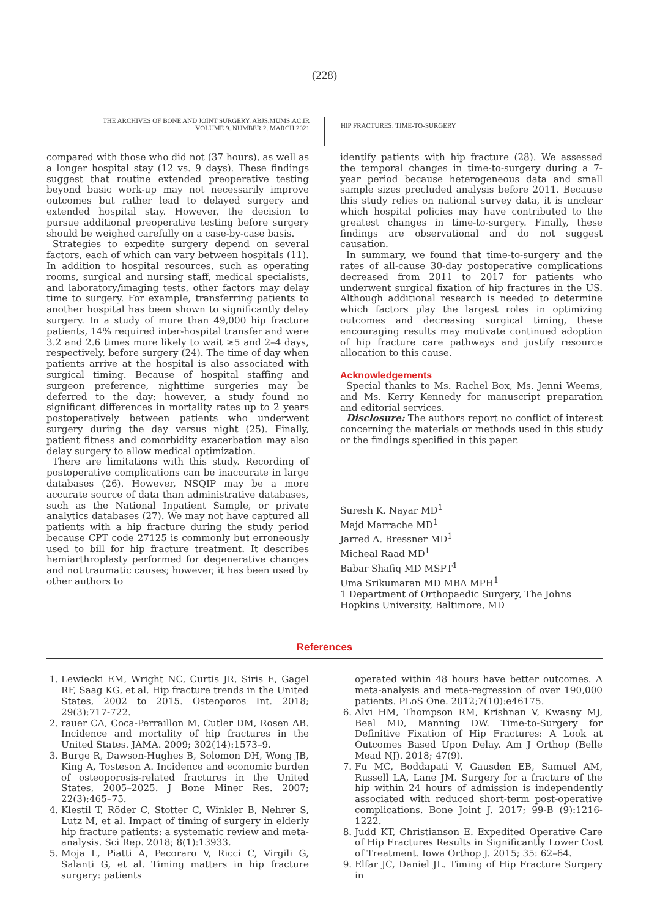(228)
THE ARCHIVES OF BONE AND JOINT SURGERY. ABJS.MUMS.AC.IR
VOLUME 9. NUMBER 2. MARCH 2021
HIP FRACTURES: TIME-TO-SURGERY
compared with those who did not (37 hours), as well as a longer hospital stay (12 vs. 9 days). These findings suggest that routine extended preoperative testing beyond basic work-up may not necessarily improve outcomes but rather lead to delayed surgery and extended hospital stay. However, the decision to pursue additional preoperative testing before surgery should be weighed carefully on a case-by-case basis.
Strategies to expedite surgery depend on several factors, each of which can vary between hospitals (11). In addition to hospital resources, such as operating rooms, surgical and nursing staff, medical specialists, and laboratory/imaging tests, other factors may delay time to surgery. For example, transferring patients to another hospital has been shown to significantly delay surgery. In a study of more than 49,000 hip fracture patients, 14% required inter-hospital transfer and were 3.2 and 2.6 times more likely to wait ≥5 and 2–4 days, respectively, before surgery (24). The time of day when patients arrive at the hospital is also associated with surgical timing. Because of hospital staffing and surgeon preference, nighttime surgeries may be deferred to the day; however, a study found no significant differences in mortality rates up to 2 years postoperatively between patients who underwent surgery during the day versus night (25). Finally, patient fitness and comorbidity exacerbation may also delay surgery to allow medical optimization.
There are limitations with this study. Recording of postoperative complications can be inaccurate in large databases (26). However, NSQIP may be a more accurate source of data than administrative databases, such as the National Inpatient Sample, or private analytics databases (27). We may not have captured all patients with a hip fracture during the study period because CPT code 27125 is commonly but erroneously used to bill for hip fracture treatment. It describes hemiarthroplasty performed for degenerative changes and not traumatic causes; however, it has been used by other authors to
identify patients with hip fracture (28). We assessed the temporal changes in time-to-surgery during a 7-year period because heterogeneous data and small sample sizes precluded analysis before 2011. Because this study relies on national survey data, it is unclear which hospital policies may have contributed to the greatest changes in time-to-surgery. Finally, these findings are observational and do not suggest causation.
In summary, we found that time-to-surgery and the rates of all-cause 30-day postoperative complications decreased from 2011 to 2017 for patients who underwent surgical fixation of hip fractures in the US. Although additional research is needed to determine which factors play the largest roles in optimizing outcomes and decreasing surgical timing, these encouraging results may motivate continued adoption of hip fracture care pathways and justify resource allocation to this cause.
Acknowledgements
Special thanks to Ms. Rachel Box, Ms. Jenni Weems, and Ms. Kerry Kennedy for manuscript preparation and editorial services.
Disclosure: The authors report no conflict of interest concerning the materials or methods used in this study or the findings specified in this paper.
Suresh K. Nayar MD<sup>1</sup>
Majd Marrache MD<sup>1</sup>
Jarred A. Bressner MD<sup>1</sup>
Micheal Raad MD<sup>1</sup>
Babar Shafiq MD MSPT<sup>1</sup>
Uma Srikumaran MD MBA MPH<sup>1</sup>
1 Department of Orthopaedic Surgery, The Johns Hopkins University, Baltimore, MD
References
1. Lewiecki EM, Wright NC, Curtis JR, Siris E, Gagel RF, Saag KG, et al. Hip fracture trends in the United States, 2002 to 2015. Osteoporos Int. 2018; 29(3):717-722.
2. rauer CA, Coca-Perraillon M, Cutler DM, Rosen AB. Incidence and mortality of hip fractures in the United States. JAMA. 2009; 302(14):1573–9.
3. Burge R, Dawson-Hughes B, Solomon DH, Wong JB, King A, Tosteson A. Incidence and economic burden of osteoporosis-related fractures in the United States, 2005–2025. J Bone Miner Res. 2007; 22(3):465–75.
4. Klestil T, Röder C, Stotter C, Winkler B, Nehrer S, Lutz M, et al. Impact of timing of surgery in elderly hip fracture patients: a systematic review and meta-analysis. Sci Rep. 2018; 8(1):13933.
5. Moja L, Piatti A, Pecoraro V, Ricci C, Virgili G, Salanti G, et al. Timing matters in hip fracture surgery: patients
operated within 48 hours have better outcomes. A meta-analysis and meta-regression of over 190,000 patients. PLoS One. 2012;7(10):e46175.
6. Alvi HM, Thompson RM, Krishnan V, Kwasny MJ, Beal MD, Manning DW. Time-to-Surgery for Definitive Fixation of Hip Fractures: A Look at Outcomes Based Upon Delay. Am J Orthop (Belle Mead NJ). 2018; 47(9).
7. Fu MC, Boddapati V, Gausden EB, Samuel AM, Russell LA, Lane JM. Surgery for a fracture of the hip within 24 hours of admission is independently associated with reduced short-term post-operative complications. Bone Joint J. 2017; 99-B (9):1216-1222.
8. Judd KT, Christianson E. Expedited Operative Care of Hip Fractures Results in Significantly Lower Cost of Treatment. Iowa Orthop J. 2015; 35: 62–64.
9. Elfar JC, Daniel JL. Timing of Hip Fracture Surgery in